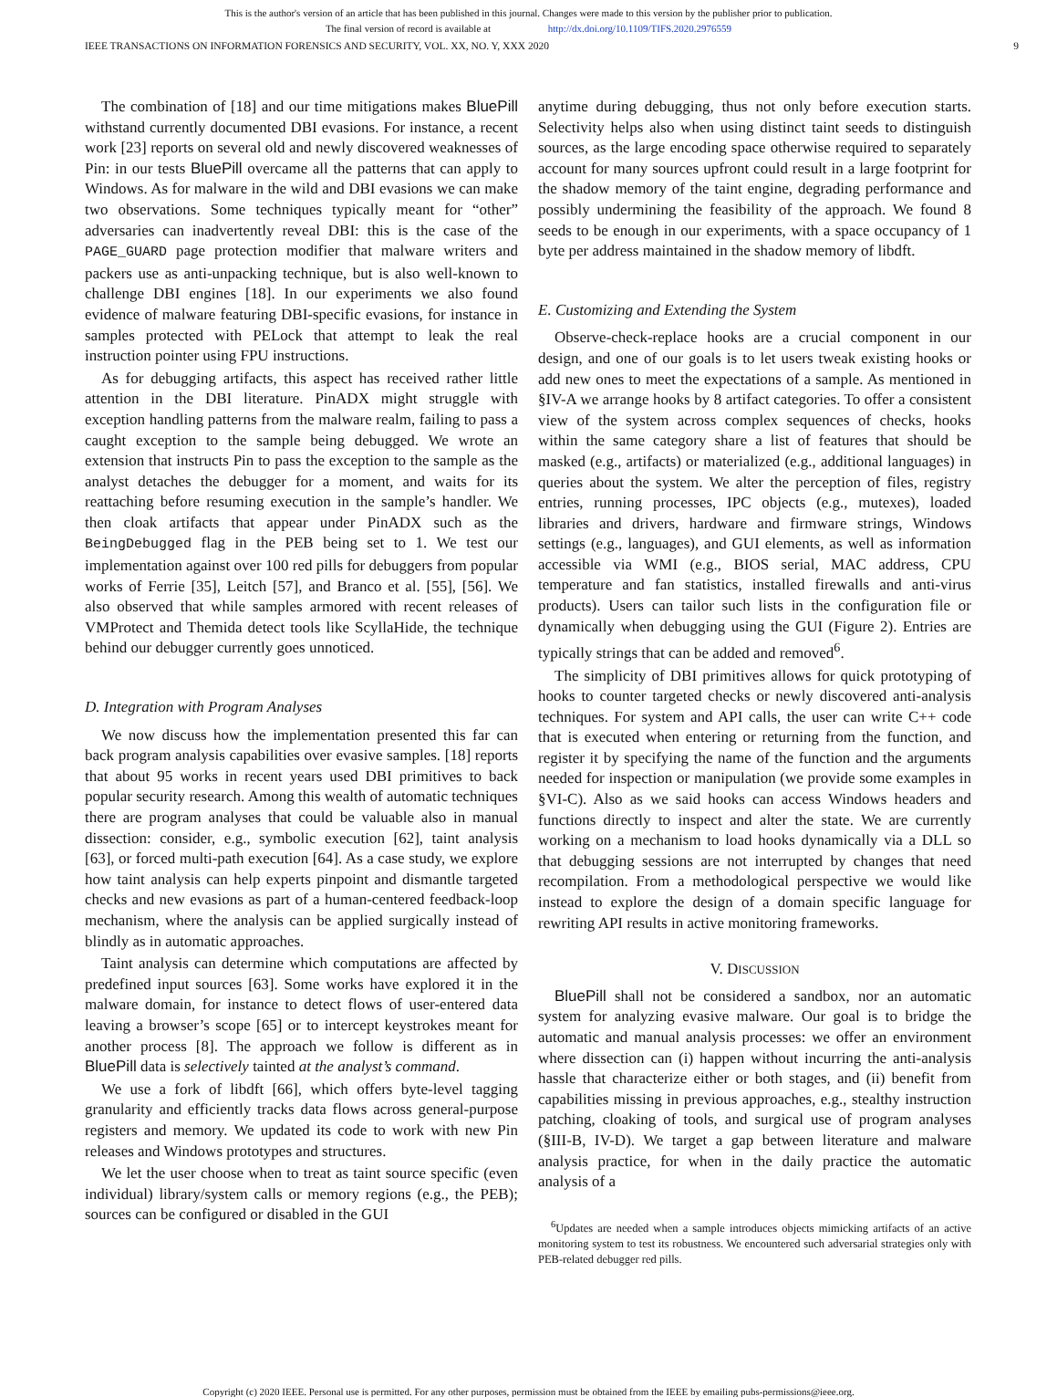This is the author's version of an article that has been published in this journal. Changes were made to this version by the publisher prior to publication.
The final version of record is available at http://dx.doi.org/10.1109/TIFS.2020.2976559
IEEE TRANSACTIONS ON INFORMATION FORENSICS AND SECURITY, VOL. XX, NO. Y, XXX 2020 9
The combination of [18] and our time mitigations makes BluePill withstand currently documented DBI evasions. For instance, a recent work [23] reports on several old and newly discovered weaknesses of Pin: in our tests BluePill overcame all the patterns that can apply to Windows. As for malware in the wild and DBI evasions we can make two observations. Some techniques typically meant for “other” adversaries can inadvertently reveal DBI: this is the case of the PAGE_GUARD page protection modifier that malware writers and packers use as anti-unpacking technique, but is also well-known to challenge DBI engines [18]. In our experiments we also found evidence of malware featuring DBI-specific evasions, for instance in samples protected with PELock that attempt to leak the real instruction pointer using FPU instructions.
As for debugging artifacts, this aspect has received rather little attention in the DBI literature. PinADX might struggle with exception handling patterns from the malware realm, failing to pass a caught exception to the sample being debugged. We wrote an extension that instructs Pin to pass the exception to the sample as the analyst detaches the debugger for a moment, and waits for its reattaching before resuming execution in the sample’s handler. We then cloak artifacts that appear under PinADX such as the BeingDebugged flag in the PEB being set to 1. We test our implementation against over 100 red pills for debuggers from popular works of Ferrie [35], Leitch [57], and Branco et al. [55], [56]. We also observed that while samples armored with recent releases of VMProtect and Themida detect tools like ScyllaHide, the technique behind our debugger currently goes unnoticed.
D. Integration with Program Analyses
We now discuss how the implementation presented this far can back program analysis capabilities over evasive samples. [18] reports that about 95 works in recent years used DBI primitives to back popular security research. Among this wealth of automatic techniques there are program analyses that could be valuable also in manual dissection: consider, e.g., symbolic execution [62], taint analysis [63], or forced multi-path execution [64]. As a case study, we explore how taint analysis can help experts pinpoint and dismantle targeted checks and new evasions as part of a human-centered feedback-loop mechanism, where the analysis can be applied surgically instead of blindly as in automatic approaches.
Taint analysis can determine which computations are affected by predefined input sources [63]. Some works have explored it in the malware domain, for instance to detect flows of user-entered data leaving a browser’s scope [65] or to intercept keystrokes meant for another process [8]. The approach we follow is different as in BluePill data is selectively tainted at the analyst’s command.
We use a fork of libdft [66], which offers byte-level tagging granularity and efficiently tracks data flows across general-purpose registers and memory. We updated its code to work with new Pin releases and Windows prototypes and structures.
We let the user choose when to treat as taint source specific (even individual) library/system calls or memory regions (e.g., the PEB); sources can be configured or disabled in the GUI
anytime during debugging, thus not only before execution starts. Selectivity helps also when using distinct taint seeds to distinguish sources, as the large encoding space otherwise required to separately account for many sources upfront could result in a large footprint for the shadow memory of the taint engine, degrading performance and possibly undermining the feasibility of the approach. We found 8 seeds to be enough in our experiments, with a space occupancy of 1 byte per address maintained in the shadow memory of libdft.
E. Customizing and Extending the System
Observe-check-replace hooks are a crucial component in our design, and one of our goals is to let users tweak existing hooks or add new ones to meet the expectations of a sample. As mentioned in §IV-A we arrange hooks by 8 artifact categories. To offer a consistent view of the system across complex sequences of checks, hooks within the same category share a list of features that should be masked (e.g., artifacts) or materialized (e.g., additional languages) in queries about the system. We alter the perception of files, registry entries, running processes, IPC objects (e.g., mutexes), loaded libraries and drivers, hardware and firmware strings, Windows settings (e.g., languages), and GUI elements, as well as information accessible via WMI (e.g., BIOS serial, MAC address, CPU temperature and fan statistics, installed firewalls and anti-virus products). Users can tailor such lists in the configuration file or dynamically when debugging using the GUI (Figure 2). Entries are typically strings that can be added and removed<sup>6</sup>.
The simplicity of DBI primitives allows for quick prototyping of hooks to counter targeted checks or newly discovered anti-analysis techniques. For system and API calls, the user can write C++ code that is executed when entering or returning from the function, and register it by specifying the name of the function and the arguments needed for inspection or manipulation (we provide some examples in §VI-C). Also as we said hooks can access Windows headers and functions directly to inspect and alter the state. We are currently working on a mechanism to load hooks dynamically via a DLL so that debugging sessions are not interrupted by changes that need recompilation. From a methodological perspective we would like instead to explore the design of a domain specific language for rewriting API results in active monitoring frameworks.
V. DISCUSSION
BluePill shall not be considered a sandbox, nor an automatic system for analyzing evasive malware. Our goal is to bridge the automatic and manual analysis processes: we offer an environment where dissection can (i) happen without incurring the anti-analysis hassle that characterize either or both stages, and (ii) benefit from capabilities missing in previous approaches, e.g., stealthy instruction patching, cloaking of tools, and surgical use of program analyses (§III-B, IV-D). We target a gap between literature and malware analysis practice, for when in the daily practice the automatic analysis of a
<sup>6</sup> Updates are needed when a sample introduces objects mimicking artifacts of an active monitoring system to test its robustness. We encountered such adversarial strategies only with PEB-related debugger red pills.
Copyright (c) 2020 IEEE. Personal use is permitted. For any other purposes, permission must be obtained from the IEEE by emailing pubs-permissions@ieee.org.